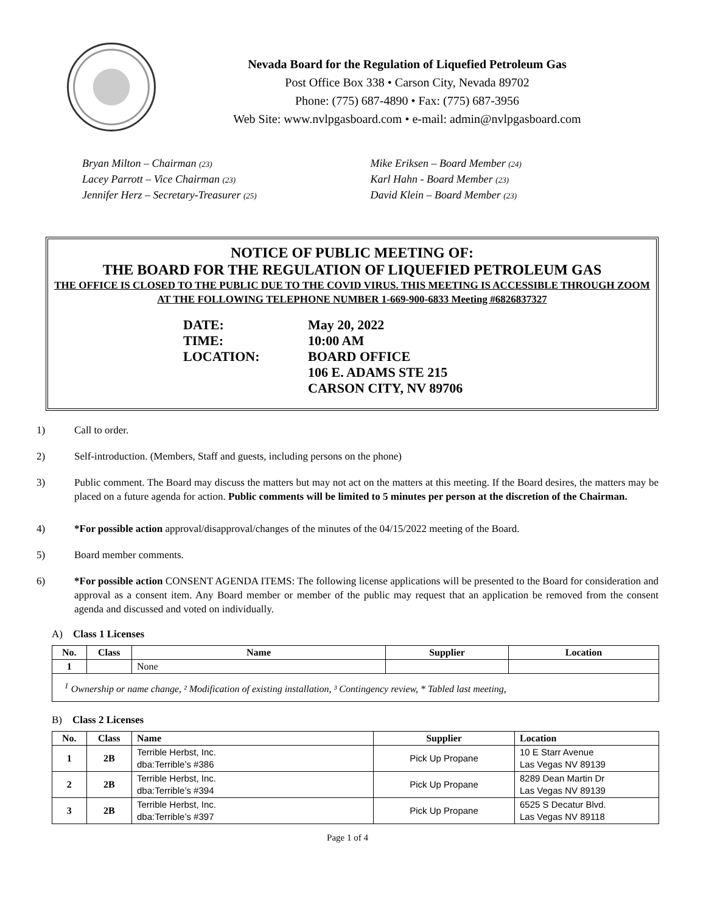Nevada Board for the Regulation of Liquefied Petroleum Gas
Post Office Box 338 • Carson City, Nevada 89702
Phone: (775) 687-4890 • Fax: (775) 687-3956
Web Site: www.nvlpgasboard.com • e-mail: admin@nvlpgasboard.com
Bryan Milton – Chairman (23)
Lacey Parrott – Vice Chairman (23)
Jennifer Herz – Secretary-Treasurer (25)
Mike Eriksen – Board Member (24)
Karl Hahn - Board Member (23)
David Klein – Board Member (23)
NOTICE OF PUBLIC MEETING OF:
THE BOARD FOR THE REGULATION OF LIQUEFIED PETROLEUM GAS
THE OFFICE IS CLOSED TO THE PUBLIC DUE TO THE COVID VIRUS. THIS MEETING IS ACCESSIBLE THROUGH ZOOM AT THE FOLLOWING TELEPHONE NUMBER 1-669-900-6833 Meeting #6826837327
DATE:
May 20, 2022
TIME:
10:00 AM
LOCATION:
BOARD OFFICE
106 E. ADAMS STE 215
CARSON CITY, NV 89706
1) Call to order.
2) Self-introduction. (Members, Staff and guests, including persons on the phone)
3) Public comment. The Board may discuss the matters but may not act on the matters at this meeting. If the Board desires, the matters may be placed on a future agenda for action. Public comments will be limited to 5 minutes per person at the discretion of the Chairman.
4) *For possible action approval/disapproval/changes of the minutes of the 04/15/2022 meeting of the Board.
5) Board member comments.
6) *For possible action CONSENT AGENDA ITEMS: The following license applications will be presented to the Board for consideration and approval as a consent item. Any Board member or member of the public may request that an application be removed from the consent agenda and discussed and voted on individually.
A) Class 1 Licenses
| No. | Class | Name | Supplier | Location |
| --- | --- | --- | --- | --- |
| 1 | | None | | |
| <sup>1</sup> Ownership or name change, ² Modification of existing installation, ³ Contingency review, * Tabled last meeting, | | | | |
B) Class 2 Licenses
| No. | Class | Name | Supplier | Location |
| --- | --- | --- | --- | --- |
| 1 | 2B | Terrible Herbst, Inc. dba:Terrible’s #386 | Pick Up Propane | 10 E Starr Avenue Las Vegas NV 89139 |
| 2 | 2B | Terrible Herbst, Inc. dba:Terrible’s #394 | Pick Up Propane | 8289 Dean Martin Dr Las Vegas NV 89139 |
| 3 | 2B | Terrible Herbst, Inc. dba:Terrible’s #397 | Pick Up Propane | 6525 S Decatur Blvd. Las Vegas NV 89118 |
Page 1 of 4